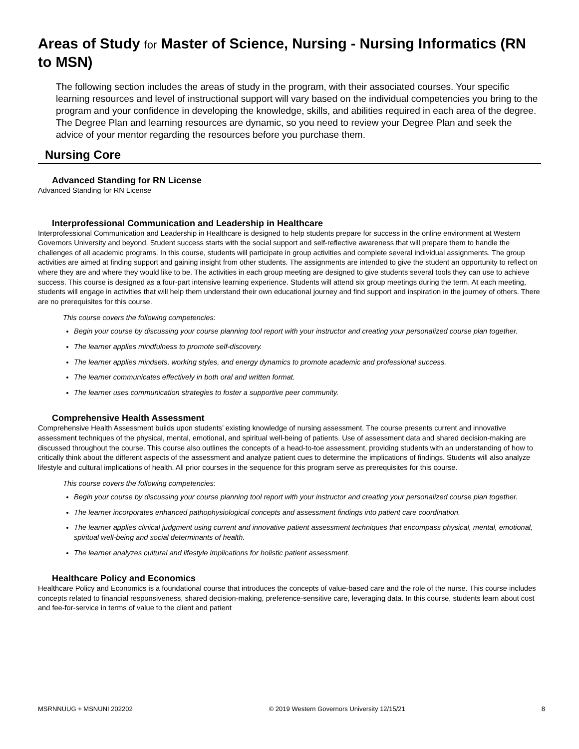Areas of Study for Master of Science, Nursing - Nursing Informatics (RN to MSN)
The following section includes the areas of study in the program, with their associated courses. Your specific learning resources and level of instructional support will vary based on the individual competencies you bring to the program and your confidence in developing the knowledge, skills, and abilities required in each area of the degree. The Degree Plan and learning resources are dynamic, so you need to review your Degree Plan and seek the advice of your mentor regarding the resources before you purchase them.
Nursing Core
Advanced Standing for RN License
Advanced Standing for RN License
Interprofessional Communication and Leadership in Healthcare
Interprofessional Communication and Leadership in Healthcare is designed to help students prepare for success in the online environment at Western Governors University and beyond. Student success starts with the social support and self-reflective awareness that will prepare them to handle the challenges of all academic programs. In this course, students will participate in group activities and complete several individual assignments. The group activities are aimed at finding support and gaining insight from other students. The assignments are intended to give the student an opportunity to reflect on where they are and where they would like to be. The activities in each group meeting are designed to give students several tools they can use to achieve success. This course is designed as a four-part intensive learning experience. Students will attend six group meetings during the term. At each meeting, students will engage in activities that will help them understand their own educational journey and find support and inspiration in the journey of others. There are no prerequisites for this course.
This course covers the following competencies:
Begin your course by discussing your course planning tool report with your instructor and creating your personalized course plan together.
The learner applies mindfulness to promote self-discovery.
The learner applies mindsets, working styles, and energy dynamics to promote academic and professional success.
The learner communicates effectively in both oral and written format.
The learner uses communication strategies to foster a supportive peer community.
Comprehensive Health Assessment
Comprehensive Health Assessment builds upon students’ existing knowledge of nursing assessment. The course presents current and innovative assessment techniques of the physical, mental, emotional, and spiritual well-being of patients. Use of assessment data and shared decision-making are discussed throughout the course. This course also outlines the concepts of a head-to-toe assessment, providing students with an understanding of how to critically think about the different aspects of the assessment and analyze patient cues to determine the implications of findings. Students will also analyze lifestyle and cultural implications of health. All prior courses in the sequence for this program serve as prerequisites for this course.
This course covers the following competencies:
Begin your course by discussing your course planning tool report with your instructor and creating your personalized course plan together.
The learner incorporates enhanced pathophysiological concepts and assessment findings into patient care coordination.
The learner applies clinical judgment using current and innovative patient assessment techniques that encompass physical, mental, emotional, spiritual well-being and social determinants of health.
The learner analyzes cultural and lifestyle implications for holistic patient assessment.
Healthcare Policy and Economics
Healthcare Policy and Economics is a foundational course that introduces the concepts of value-based care and the role of the nurse. This course includes concepts related to financial responsiveness, shared decision-making, preference-sensitive care, leveraging data. In this course, students learn about cost and fee-for-service in terms of value to the client and patient
MSRNNUUG + MSNUNI 202202 © 2019 Western Governors University 12/15/21 8